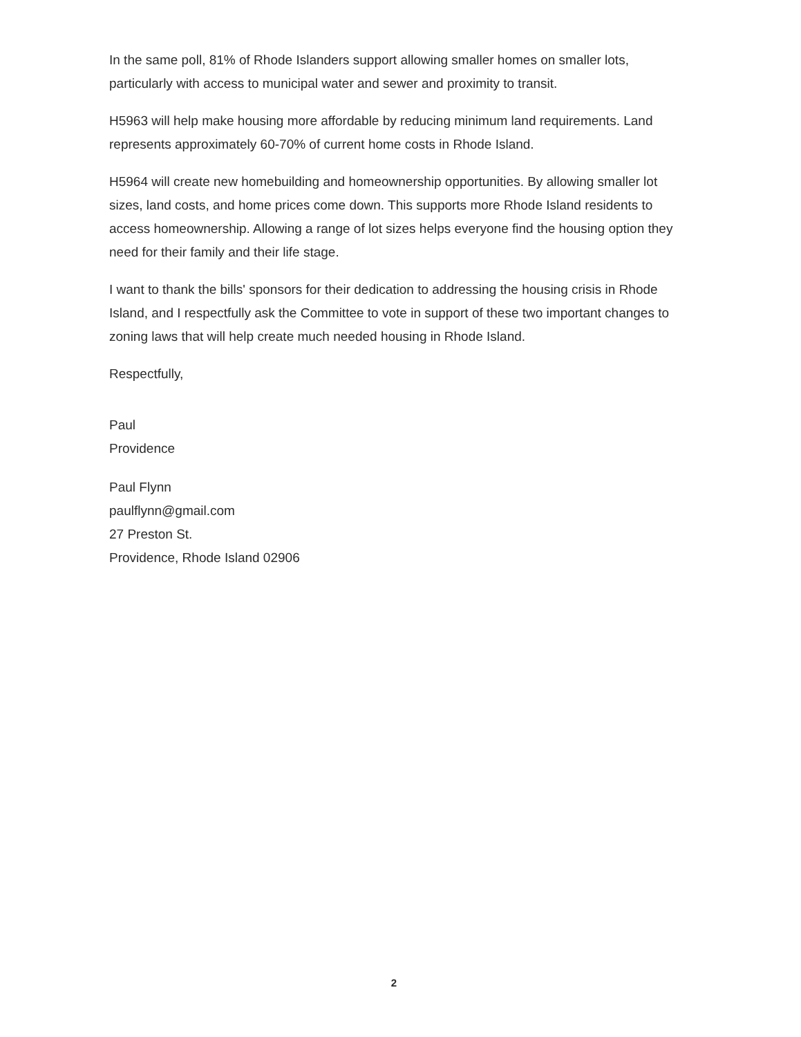In the same poll, 81% of Rhode Islanders support allowing smaller homes on smaller lots, particularly with access to municipal water and sewer and proximity to transit.
H5963 will help make housing more affordable by reducing minimum land requirements. Land represents approximately 60-70% of current home costs in Rhode Island.
H5964 will create new homebuilding and homeownership opportunities. By allowing smaller lot sizes, land costs, and home prices come down. This supports more Rhode Island residents to access homeownership. Allowing a range of lot sizes helps everyone find the housing option they need for their family and their life stage.
I want to thank the bills' sponsors for their dedication to addressing the housing crisis in Rhode Island, and I respectfully ask the Committee to vote in support of these two important changes to zoning laws that will help create much needed housing in Rhode Island.
Respectfully,
Paul
Providence
Paul Flynn
paulflynn@gmail.com
27 Preston St.
Providence, Rhode Island 02906
2